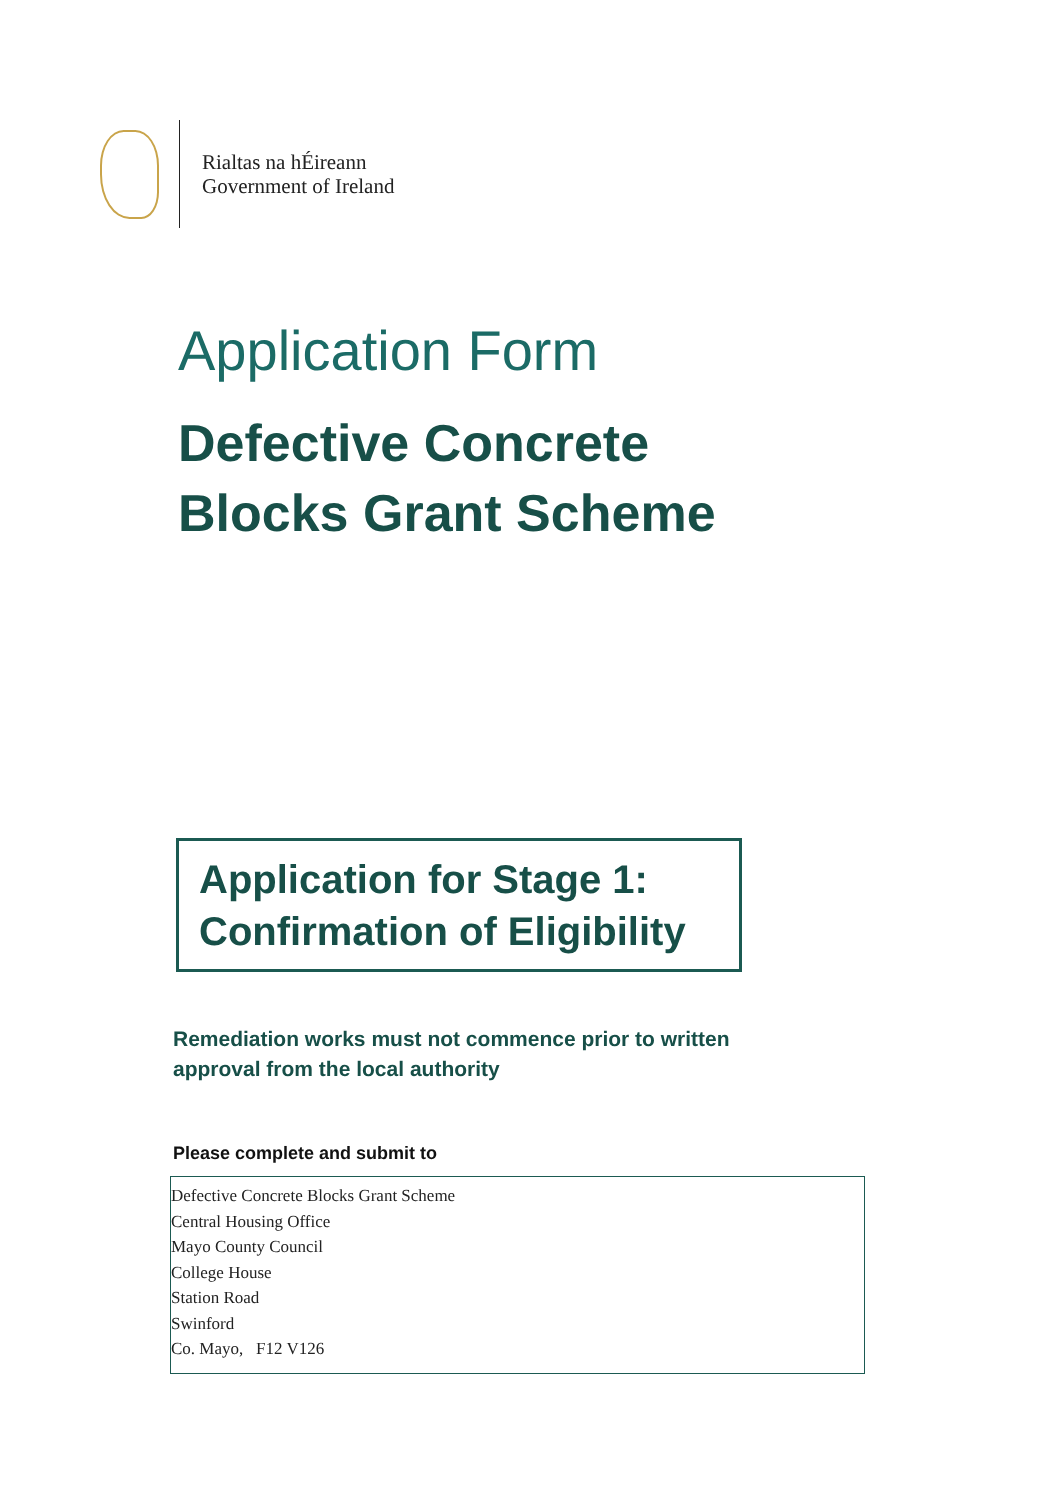Rialtas na hÉireann
Government of Ireland
Application Form
Defective Concrete
Blocks Grant Scheme
Application for Stage 1:
Confirmation of Eligibility
Remediation works must not commence prior to written approval from the local authority
Please complete and submit to
Defective Concrete Blocks Grant Scheme
Central Housing Office
Mayo County Council
College House
Station Road
Swinford
Co. Mayo, F12 V126